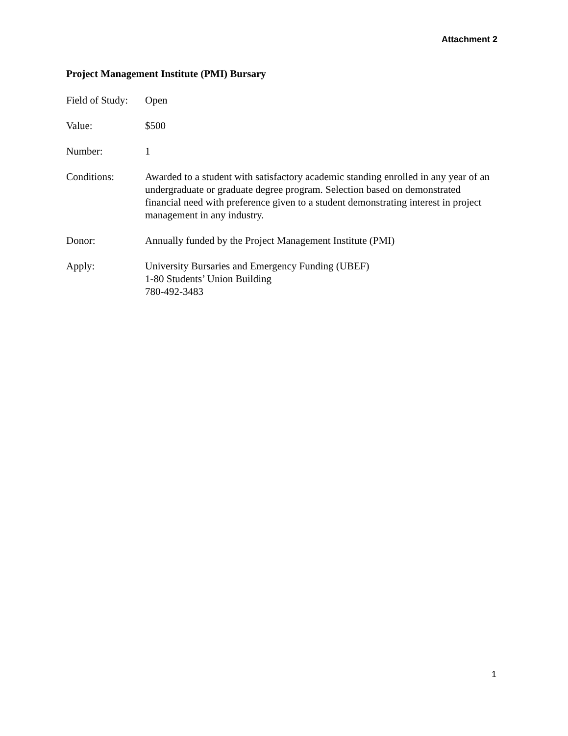Attachment 2
Project Management Institute (PMI) Bursary
Field of Study:
Open
Value: $500
Number: 1
Conditions: Awarded to a student with satisfactory academic standing enrolled in any year of an undergraduate or graduate degree program. Selection based on demonstrated financial need with preference given to a student demonstrating interest in project management in any industry.
Donor: Annually funded by the Project Management Institute (PMI)
Apply: University Bursaries and Emergency Funding (UBEF)
1-80 Students’ Union Building
780-492-3483
1